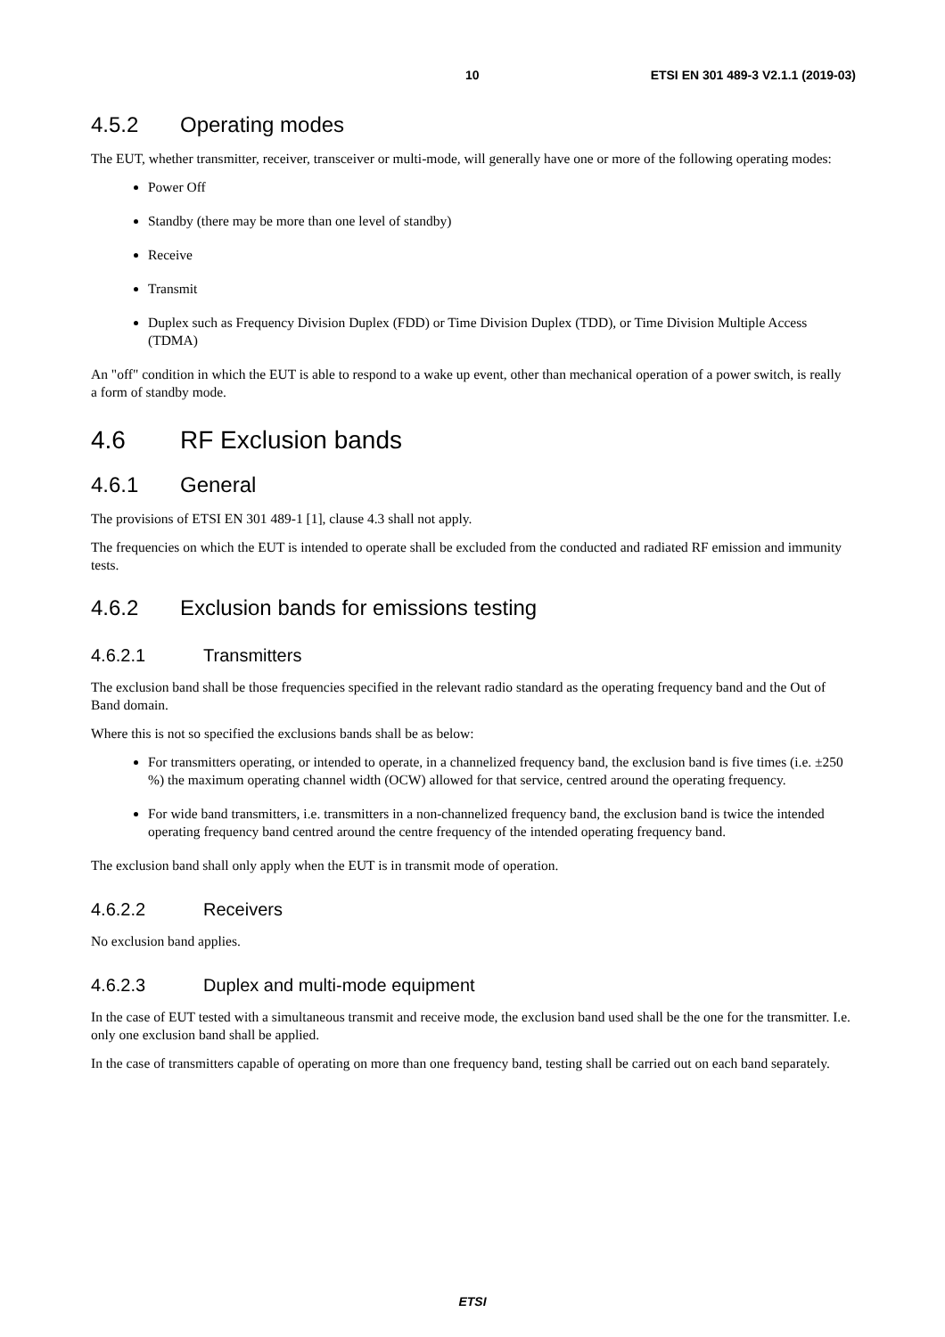10 ETSI EN 301 489-3 V2.1.1 (2019-03)
4.5.2 Operating modes
The EUT, whether transmitter, receiver, transceiver or multi-mode, will generally have one or more of the following operating modes:
Power Off
Standby (there may be more than one level of standby)
Receive
Transmit
Duplex such as Frequency Division Duplex (FDD) or Time Division Duplex (TDD), or Time Division Multiple Access (TDMA)
An "off" condition in which the EUT is able to respond to a wake up event, other than mechanical operation of a power switch, is really a form of standby mode.
4.6 RF Exclusion bands
4.6.1 General
The provisions of ETSI EN 301 489-1 [1], clause 4.3 shall not apply.
The frequencies on which the EUT is intended to operate shall be excluded from the conducted and radiated RF emission and immunity tests.
4.6.2 Exclusion bands for emissions testing
4.6.2.1 Transmitters
The exclusion band shall be those frequencies specified in the relevant radio standard as the operating frequency band and the Out of Band domain.
Where this is not so specified the exclusions bands shall be as below:
For transmitters operating, or intended to operate, in a channelized frequency band, the exclusion band is five times (i.e. ±250 %) the maximum operating channel width (OCW) allowed for that service, centred around the operating frequency.
For wide band transmitters, i.e. transmitters in a non-channelized frequency band, the exclusion band is twice the intended operating frequency band centred around the centre frequency of the intended operating frequency band.
The exclusion band shall only apply when the EUT is in transmit mode of operation.
4.6.2.2 Receivers
No exclusion band applies.
4.6.2.3 Duplex and multi-mode equipment
In the case of EUT tested with a simultaneous transmit and receive mode, the exclusion band used shall be the one for the transmitter. I.e. only one exclusion band shall be applied.
In the case of transmitters capable of operating on more than one frequency band, testing shall be carried out on each band separately.
ETSI